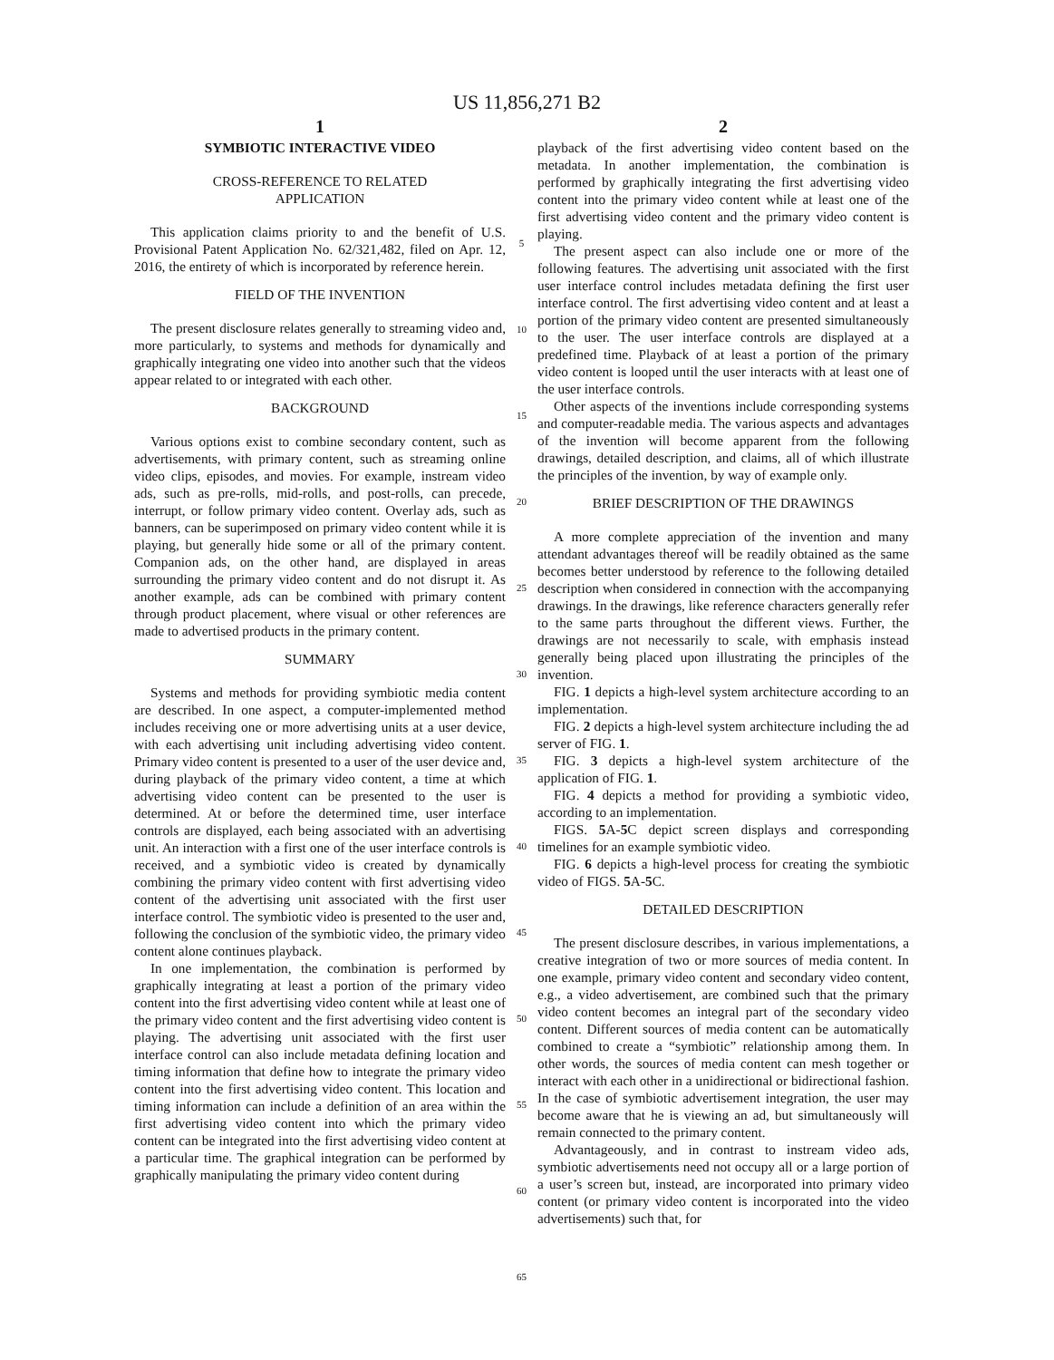US 11,856,271 B2
1
SYMBIOTIC INTERACTIVE VIDEO
CROSS-REFERENCE TO RELATED
APPLICATION
This application claims priority to and the benefit of U.S. Provisional Patent Application No. 62/321,482, filed on Apr. 12, 2016, the entirety of which is incorporated by reference herein.
FIELD OF THE INVENTION
The present disclosure relates generally to streaming video and, more particularly, to systems and methods for dynamically and graphically integrating one video into another such that the videos appear related to or integrated with each other.
BACKGROUND
Various options exist to combine secondary content, such as advertisements, with primary content, such as streaming online video clips, episodes, and movies. For example, instream video ads, such as pre-rolls, mid-rolls, and post-rolls, can precede, interrupt, or follow primary video content. Overlay ads, such as banners, can be superimposed on primary video content while it is playing, but generally hide some or all of the primary content. Companion ads, on the other hand, are displayed in areas surrounding the primary video content and do not disrupt it. As another example, ads can be combined with primary content through product placement, where visual or other references are made to advertised products in the primary content.
SUMMARY
Systems and methods for providing symbiotic media content are described. In one aspect, a computer-implemented method includes receiving one or more advertising units at a user device, with each advertising unit including advertising video content. Primary video content is presented to a user of the user device and, during playback of the primary video content, a time at which advertising video content can be presented to the user is determined. At or before the determined time, user interface controls are displayed, each being associated with an advertising unit. An interaction with a first one of the user interface controls is received, and a symbiotic video is created by dynamically combining the primary video content with first advertising video content of the advertising unit associated with the first user interface control. The symbiotic video is presented to the user and, following the conclusion of the symbiotic video, the primary video content alone continues playback.
In one implementation, the combination is performed by graphically integrating at least a portion of the primary video content into the first advertising video content while at least one of the primary video content and the first advertising video content is playing. The advertising unit associated with the first user interface control can also include metadata defining location and timing information that define how to integrate the primary video content into the first advertising video content. This location and timing information can include a definition of an area within the first advertising video content into which the primary video content can be integrated into the first advertising video content at a particular time. The graphical integration can be performed by graphically manipulating the primary video content during
5
10
15
20
25
30
35
40
45
50
55
60
65
2
playback of the first advertising video content based on the metadata. In another implementation, the combination is performed by graphically integrating the first advertising video content into the primary video content while at least one of the first advertising video content and the primary video content is playing.
The present aspect can also include one or more of the following features. The advertising unit associated with the first user interface control includes metadata defining the first user interface control. The first advertising video content and at least a portion of the primary video content are presented simultaneously to the user. The user interface controls are displayed at a predefined time. Playback of at least a portion of the primary video content is looped until the user interacts with at least one of the user interface controls.
Other aspects of the inventions include corresponding systems and computer-readable media. The various aspects and advantages of the invention will become apparent from the following drawings, detailed description, and claims, all of which illustrate the principles of the invention, by way of example only.
BRIEF DESCRIPTION OF THE DRAWINGS
A more complete appreciation of the invention and many attendant advantages thereof will be readily obtained as the same becomes better understood by reference to the following detailed description when considered in connection with the accompanying drawings. In the drawings, like reference characters generally refer to the same parts throughout the different views. Further, the drawings are not necessarily to scale, with emphasis instead generally being placed upon illustrating the principles of the invention.
FIG. 1 depicts a high-level system architecture according to an implementation.
FIG. 2 depicts a high-level system architecture including the ad server of FIG. 1.
FIG. 3 depicts a high-level system architecture of the application of FIG. 1.
FIG. 4 depicts a method for providing a symbiotic video, according to an implementation.
FIGS. 5 A-5 C depict screen displays and corresponding timelines for an example symbiotic video.
FIG. 6 depicts a high-level process for creating the symbiotic video of FIGS. 5 A-5 C.
DETAILED DESCRIPTION
The present disclosure describes, in various implementations, a creative integration of two or more sources of media content. In one example, primary video content and secondary video content, e.g., a video advertisement, are combined such that the primary video content becomes an integral part of the secondary video content. Different sources of media content can be automatically combined to create a “symbiotic” relationship among them. In other words, the sources of media content can mesh together or interact with each other in a unidirectional or bidirectional fashion. In the case of symbiotic advertisement integration, the user may become aware that he is viewing an ad, but simultaneously will remain connected to the primary content.
Advantageously, and in contrast to instream video ads, symbiotic advertisements need not occupy all or a large portion of a user’s screen but, instead, are incorporated into primary video content (or primary video content is incorporated into the video advertisements) such that, for